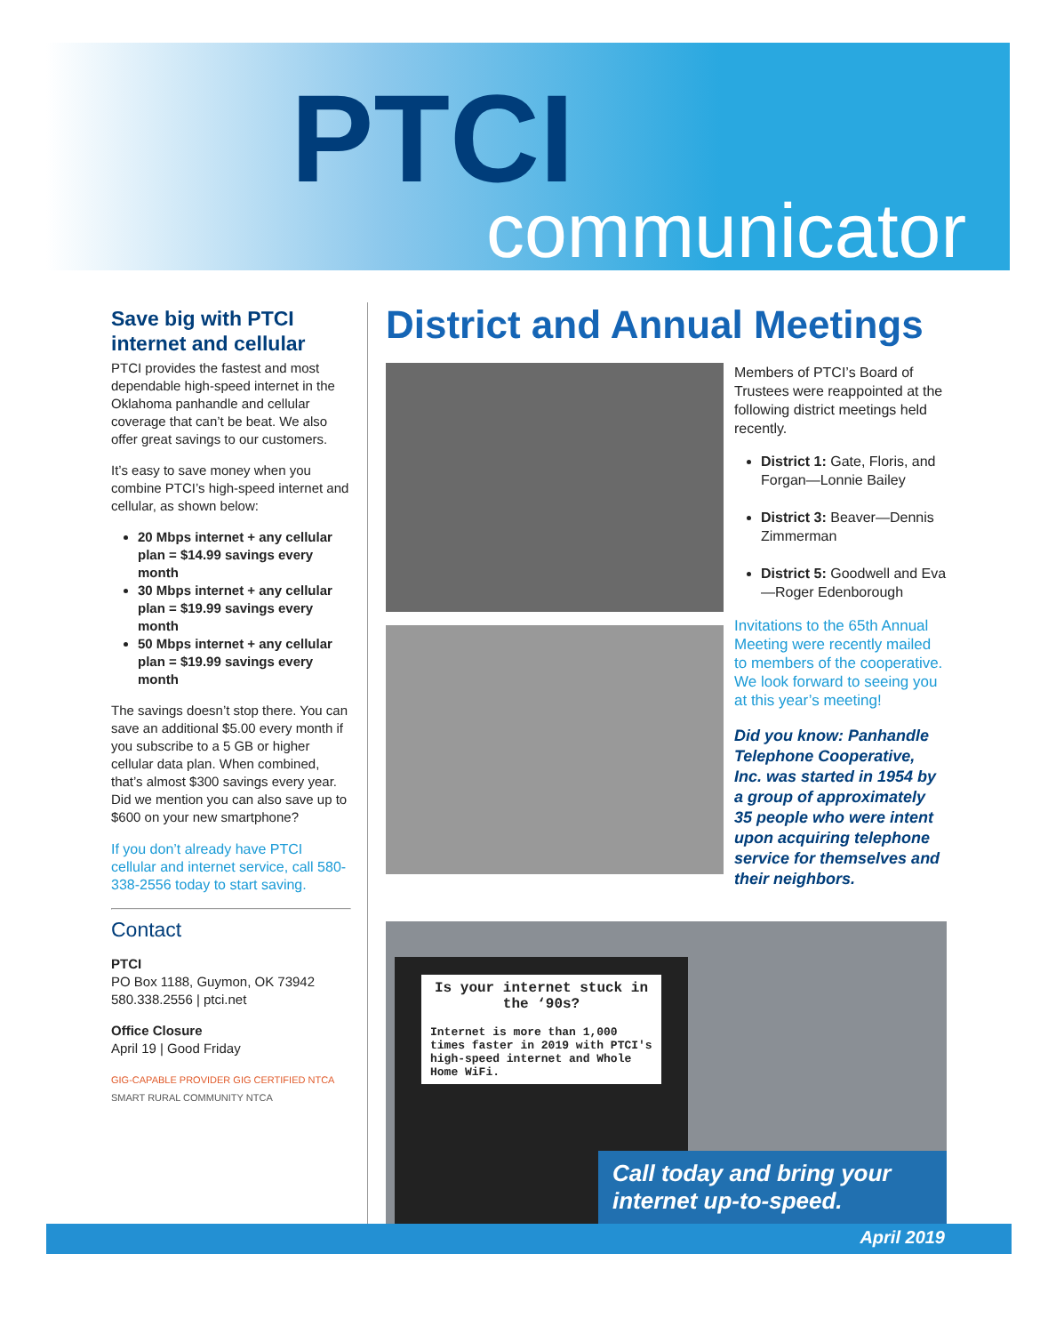PTCI
communicator
Save big with PTCI internet and cellular
PTCI provides the fastest and most dependable high-speed internet in the Oklahoma panhandle and cellular coverage that can’t be beat. We also offer great savings to our customers.
It’s easy to save money when you combine PTCI’s high-speed internet and cellular, as shown below:
20 Mbps internet + any cellular plan = $14.99 savings every month
30 Mbps internet + any cellular plan = $19.99 savings every month
50 Mbps internet + any cellular plan = $19.99 savings every month
The savings doesn’t stop there. You can save an additional $5.00 every month if you subscribe to a 5 GB or higher cellular data plan. When combined, that’s almost $300 savings every year. Did we mention you can also save up to $600 on your new smartphone?
If you don’t already have PTCI cellular and internet service, call 580-338-2556 today to start saving.
Contact
PTCI
PO Box 1188, Guymon, OK 73942
580.338.2556 | ptci.net
Office Closure
April 19 | Good Friday
GIG-CAPABLE PROVIDER GIG CERTIFIED NTCA SMART RURAL COMMUNITY NTCA
District and Annual Meetings
Members of PTCI’s Board of Trustees were reappointed at the following district meetings held recently.
District 1: Gate, Floris, and Forgan—Lonnie Bailey
District 3: Beaver—Dennis Zimmerman
District 5: Goodwell and Eva—Roger Edenborough
Invitations to the 65th Annual Meeting were recently mailed to members of the cooperative. We look forward to seeing you at this year’s meeting!
Did you know: Panhandle Telephone Cooperative, Inc. was started in 1954 by a group of approximately 35 people who were intent upon acquiring telephone service for themselves and their neighbors.
Is your internet stuck in the ‘90s?
Internet is more than 1,000 times faster in 2019 with PTCI's high-speed internet and Whole Home WiFi.
Call today and bring your internet up-to-speed.
April 2019